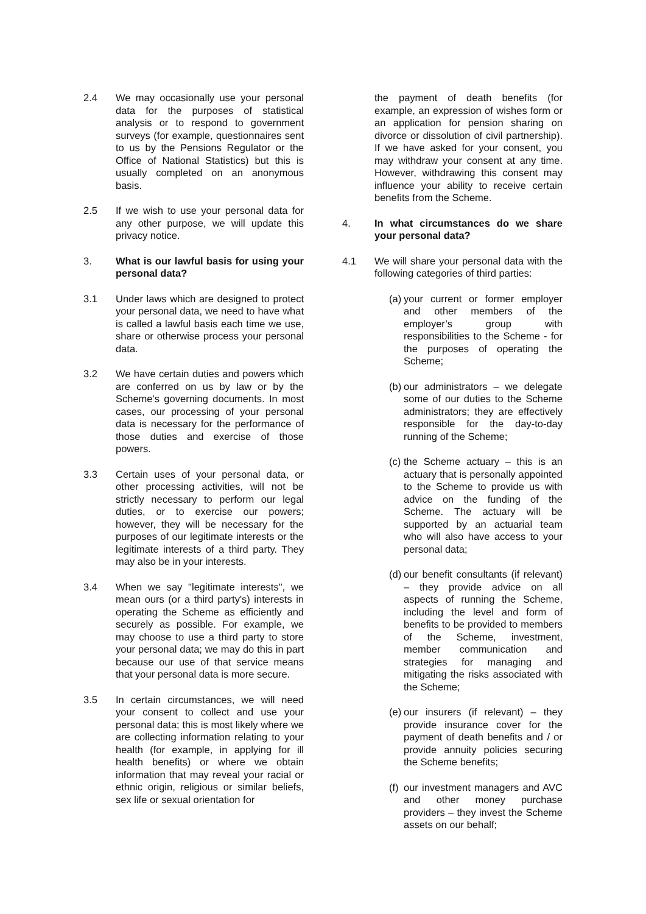2.4 We may occasionally use your personal data for the purposes of statistical analysis or to respond to government surveys (for example, questionnaires sent to us by the Pensions Regulator or the Office of National Statistics) but this is usually completed on an anonymous basis.
2.5 If we wish to use your personal data for any other purpose, we will update this privacy notice.
3. What is our lawful basis for using your personal data?
3.1 Under laws which are designed to protect your personal data, we need to have what is called a lawful basis each time we use, share or otherwise process your personal data.
3.2 We have certain duties and powers which are conferred on us by law or by the Scheme's governing documents. In most cases, our processing of your personal data is necessary for the performance of those duties and exercise of those powers.
3.3 Certain uses of your personal data, or other processing activities, will not be strictly necessary to perform our legal duties, or to exercise our powers; however, they will be necessary for the purposes of our legitimate interests or the legitimate interests of a third party. They may also be in your interests.
3.4 When we say "legitimate interests", we mean ours (or a third party's) interests in operating the Scheme as efficiently and securely as possible. For example, we may choose to use a third party to store your personal data; we may do this in part because our use of that service means that your personal data is more secure.
3.5 In certain circumstances, we will need your consent to collect and use your personal data; this is most likely where we are collecting information relating to your health (for example, in applying for ill health benefits) or where we obtain information that may reveal your racial or ethnic origin, religious or similar beliefs, sex life or sexual orientation for
the payment of death benefits (for example, an expression of wishes form or an application for pension sharing on divorce or dissolution of civil partnership). If we have asked for your consent, you may withdraw your consent at any time. However, withdrawing this consent may influence your ability to receive certain benefits from the Scheme.
4. In what circumstances do we share your personal data?
4.1 We will share your personal data with the following categories of third parties:
(a)
your current or former employer and other members of the employer’s group with responsibilities to the Scheme - for the purposes of operating the Scheme;
(b)
our administrators – we delegate some of our duties to the Scheme administrators; they are effectively responsible for the day-to-day running of the Scheme;
(c)
the Scheme actuary – this is an actuary that is personally appointed to the Scheme to provide us with advice on the funding of the Scheme. The actuary will be supported by an actuarial team who will also have access to your personal data;
(d)
our benefit consultants (if relevant) – they provide advice on all aspects of running the Scheme, including the level and form of benefits to be provided to members of the Scheme, investment, member communication and strategies for managing and mitigating the risks associated with the Scheme;
(e)
our insurers (if relevant) – they provide insurance cover for the payment of death benefits and / or provide annuity policies securing the Scheme benefits;
(f)
our investment managers and AVC and other money purchase providers – they invest the Scheme assets on our behalf;